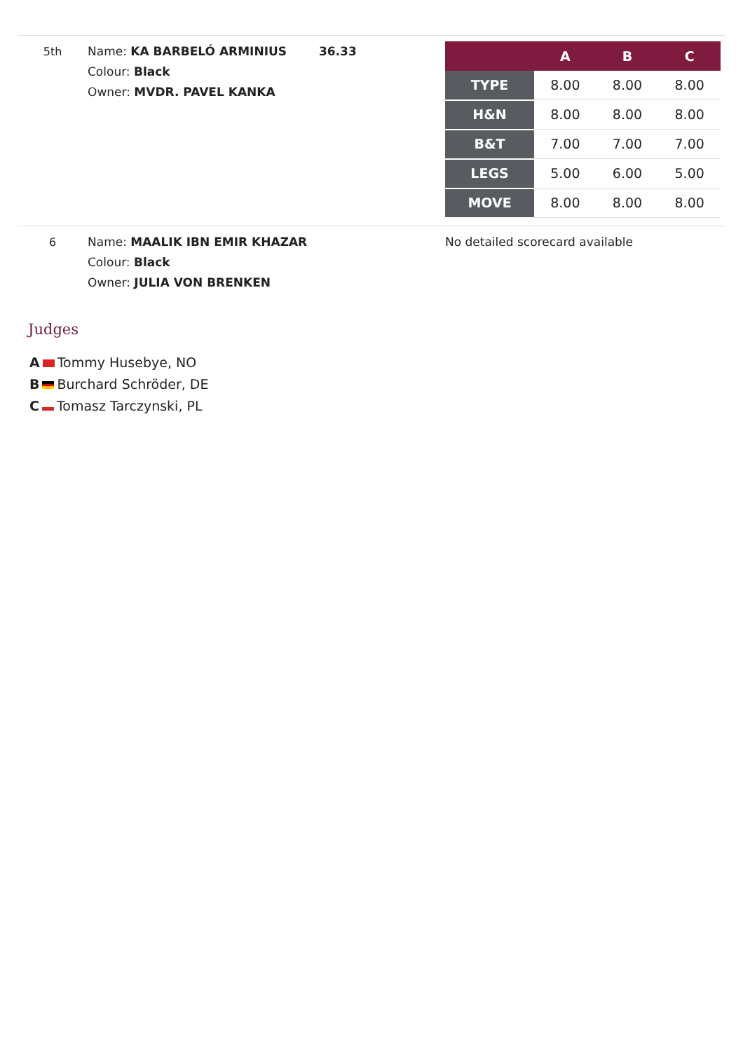| 5th | Name: KA BARBELÓ ARMINIUS Colour: Black Owner: MVDR. PAVEL KANKA | 36.33 | / / A / B / C / / --- / --- / --- / --- / / TYPE / 8.00 / 8.00 / 8.00 / / H&N / 8.00 / 8.00 / 8.00 / / B&T / 7.00 / 7.00 / 7.00 / / LEGS / 5.00 / 6.00 / 5.00 / / MOVE / 8.00 / 8.00 / 8.00 / |
| 6 | Name: MAALIK IBN EMIR KHAZAR Colour: Black Owner: JULIA VON BRENKEN | | No detailed scorecard available |
Judges
A Tommy Husebye, NO
B Burchard Schröder, DE
C Tomasz Tarczynski, PL